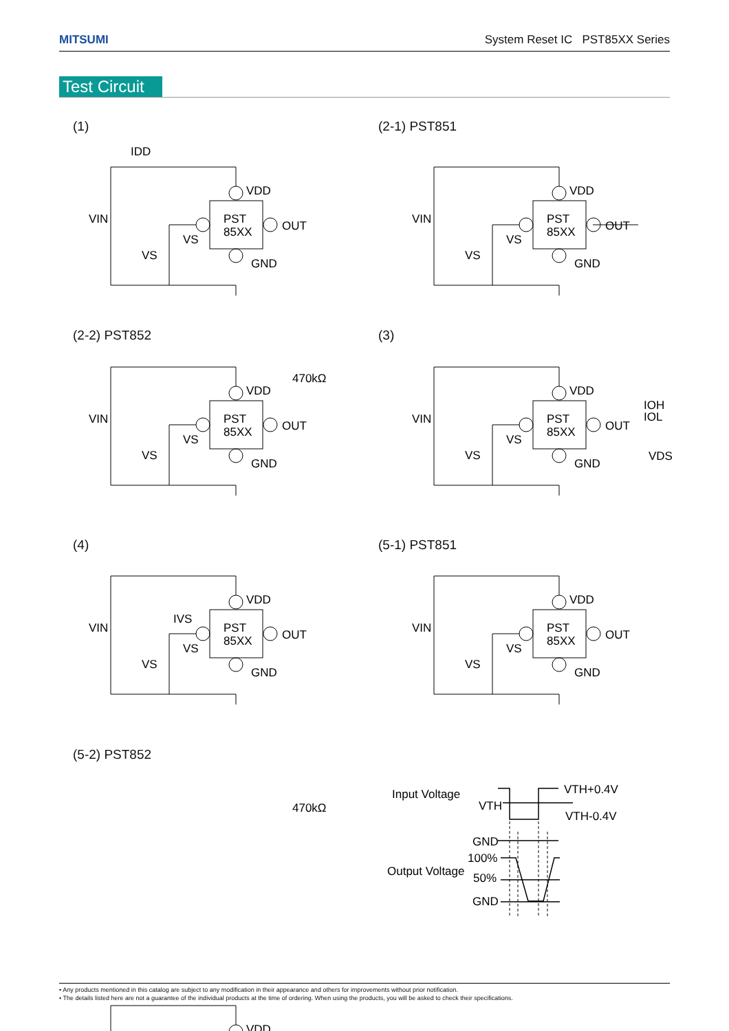MITSUMI System Reset IC PST85XX Series
Test Circuit
(1) (2-1) PST851
(2-2) PST852 (3)
(4) (5-1) PST851
(5-2) PST852
PST
85XX
VDD
OUT
GND
VS
VS
VIN
IDD
470kΩ
470kΩ
IOH
IOL
VDS
IVS
Input Voltage
Output Voltage
VTH
VTH+0.4V
VTH-0.4V
GND
100%
50%
GND
• Any products mentioned in this catalog are subject to any modification in their appearance and others for improvements without prior notification.
• The details listed here are not a guarantee of the individual products at the time of ordering. When using the products, you will be asked to check their specifications.